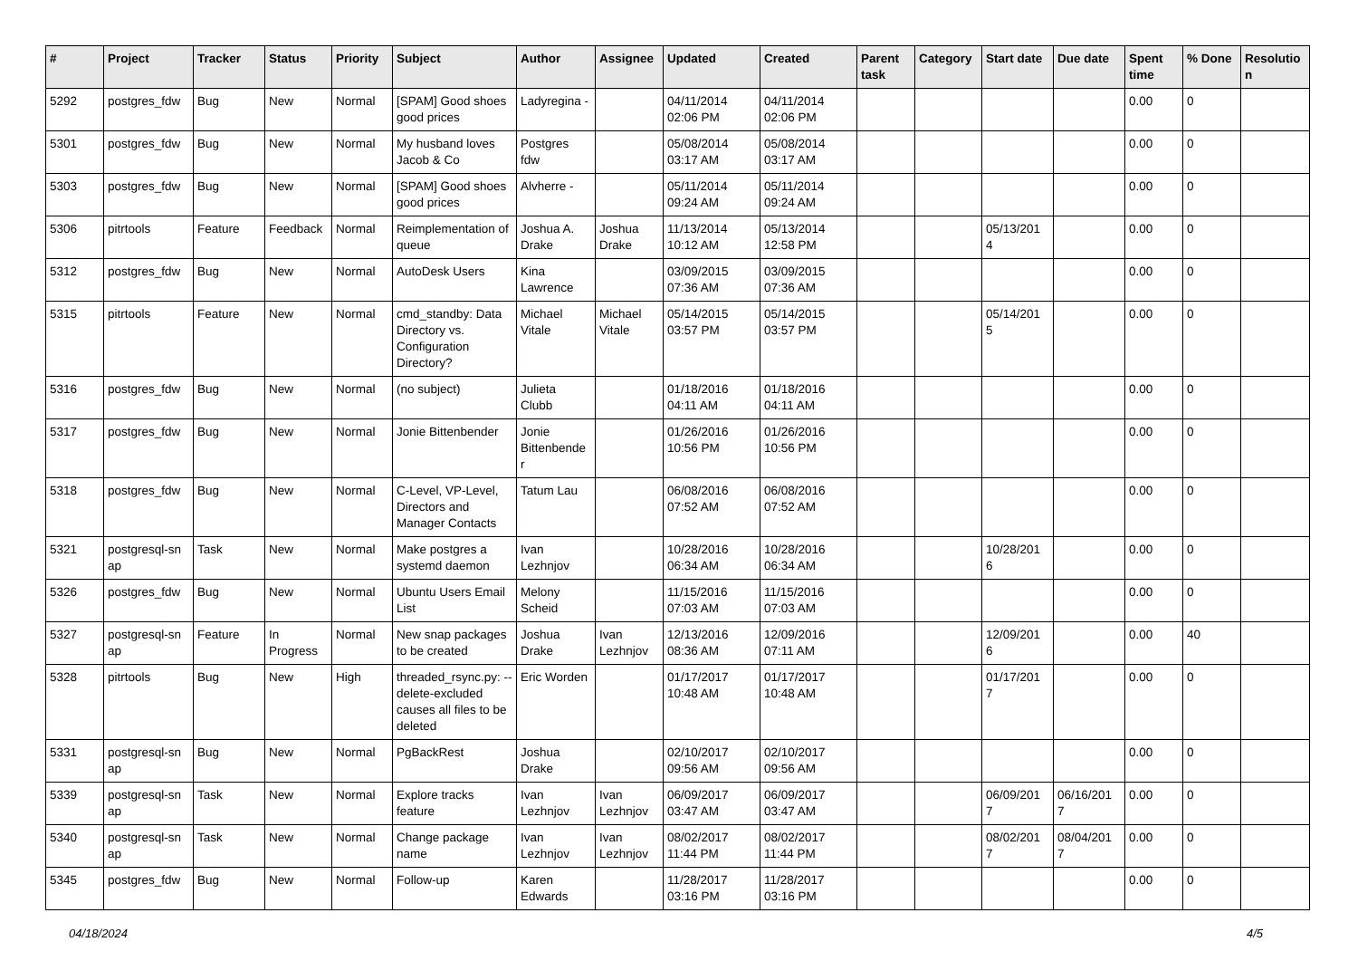| # | Project | Tracker | Status | Priority | Subject | Author | Assignee | Updated | Created | Parent task | Category | Start date | Due date | Spent time | % Done | Resolutio n |
| --- | --- | --- | --- | --- | --- | --- | --- | --- | --- | --- | --- | --- | --- | --- | --- | --- |
| 5292 | postgres_fdw | Bug | New | Normal | [SPAM] Good shoes good prices | Ladyregina - | | 04/11/2014 02:06 PM | 04/11/2014 02:06 PM | | | | | 0.00 | 0 | |
| 5301 | postgres_fdw | Bug | New | Normal | My husband loves Jacob & Co | Postgres fdw | | 05/08/2014 03:17 AM | 05/08/2014 03:17 AM | | | | | 0.00 | 0 | |
| 5303 | postgres_fdw | Bug | New | Normal | [SPAM] Good shoes good prices | Alvherre - | | 05/11/2014 09:24 AM | 05/11/2014 09:24 AM | | | | | 0.00 | 0 | |
| 5306 | pitrtools | Feature | Feedback | Normal | Reimplementation of queue | Joshua A. Drake | Joshua Drake | 11/13/2014 10:12 AM | 05/13/2014 12:58 PM | | | 05/13/201 4 | | 0.00 | 0 | |
| 5312 | postgres_fdw | Bug | New | Normal | AutoDesk Users | Kina Lawrence | | 03/09/2015 07:36 AM | 03/09/2015 07:36 AM | | | | | 0.00 | 0 | |
| 5315 | pitrtools | Feature | New | Normal | cmd_standby: Data Directory vs. Configuration Directory? | Michael Vitale | Michael Vitale | 05/14/2015 03:57 PM | 05/14/2015 03:57 PM | | | 05/14/201 5 | | 0.00 | 0 | |
| 5316 | postgres_fdw | Bug | New | Normal | (no subject) | Julieta Clubb | | 01/18/2016 04:11 AM | 01/18/2016 04:11 AM | | | | | 0.00 | 0 | |
| 5317 | postgres_fdw | Bug | New | Normal | Jonie Bittenbender | Jonie Bittenbende r | | 01/26/2016 10:56 PM | 01/26/2016 10:56 PM | | | | | 0.00 | 0 | |
| 5318 | postgres_fdw | Bug | New | Normal | C-Level, VP-Level, Directors and Manager Contacts | Tatum Lau | | 06/08/2016 07:52 AM | 06/08/2016 07:52 AM | | | | | 0.00 | 0 | |
| 5321 | postgresql-sn ap | Task | New | Normal | Make postgres a systemd daemon | Ivan Lezhnjov | | 10/28/2016 06:34 AM | 10/28/2016 06:34 AM | | | 10/28/201 6 | | 0.00 | 0 | |
| 5326 | postgres_fdw | Bug | New | Normal | Ubuntu Users Email List | Melony Scheid | | 11/15/2016 07:03 AM | 11/15/2016 07:03 AM | | | | | 0.00 | 0 | |
| 5327 | postgresql-sn ap | Feature | In Progress | Normal | New snap packages to be created | Joshua Drake | Ivan Lezhnjov | 12/13/2016 08:36 AM | 12/09/2016 07:11 AM | | | 12/09/201 6 | | 0.00 | 40 | |
| 5328 | pitrtools | Bug | New | High | threaded_rsync.py: --delete-excluded causes all files to be deleted | Eric Worden | | 01/17/2017 10:48 AM | 01/17/2017 10:48 AM | | | 01/17/201 7 | | 0.00 | 0 | |
| 5331 | postgresql-sn ap | Bug | New | Normal | PgBackRest | Joshua Drake | | 02/10/2017 09:56 AM | 02/10/2017 09:56 AM | | | | | 0.00 | 0 | |
| 5339 | postgresql-sn ap | Task | New | Normal | Explore tracks feature | Ivan Lezhnjov | Ivan Lezhnjov | 06/09/2017 03:47 AM | 06/09/2017 03:47 AM | | | 06/09/201 7 | 06/16/201 7 | 0.00 | 0 | |
| 5340 | postgresql-sn ap | Task | New | Normal | Change package name | Ivan Lezhnjov | Ivan Lezhnjov | 08/02/2017 11:44 PM | 08/02/2017 11:44 PM | | | 08/02/201 7 | 08/04/201 7 | 0.00 | 0 | |
| 5345 | postgres_fdw | Bug | New | Normal | Follow-up | Karen Edwards | | 11/28/2017 03:16 PM | 11/28/2017 03:16 PM | | | | | 0.00 | 0 | |
04/18/2024 4/5